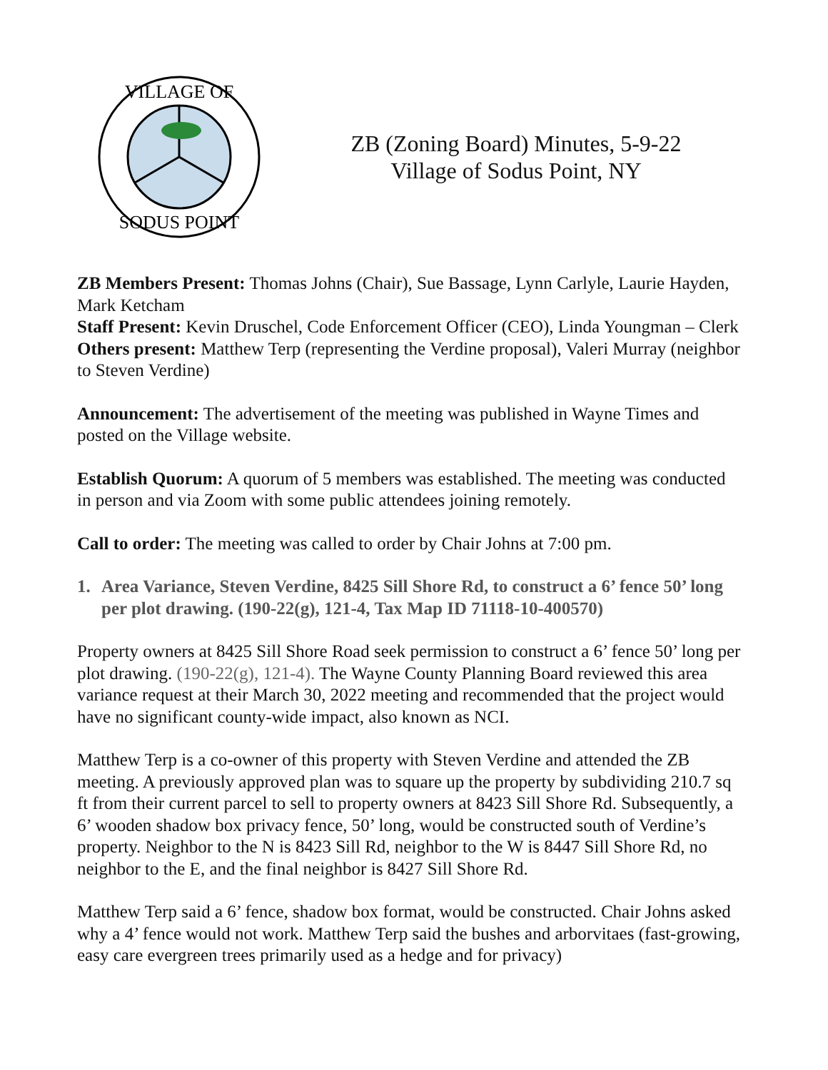VILLAGE OF
SODUS POINT
ZB (Zoning Board) Minutes, 5-9-22
Village of Sodus Point, NY
ZB Members Present: Thomas Johns (Chair), Sue Bassage, Lynn Carlyle, Laurie Hayden, Mark Ketcham
Staff Present: Kevin Druschel, Code Enforcement Officer (CEO), Linda Youngman – Clerk
Others present: Matthew Terp (representing the Verdine proposal), Valeri Murray (neighbor to Steven Verdine)
Announcement: The advertisement of the meeting was published in Wayne Times and posted on the Village website.
Establish Quorum: A quorum of 5 members was established. The meeting was conducted in person and via Zoom with some public attendees joining remotely.
Call to order: The meeting was called to order by Chair Johns at 7:00 pm.
1. Area Variance, Steven Verdine, 8425 Sill Shore Rd, to construct a 6’ fence 50’ long per plot drawing. (190-22(g), 121-4, Tax Map ID 71118-10-400570)
Property owners at 8425 Sill Shore Road seek permission to construct a 6’ fence 50’ long per plot drawing. (190-22(g), 121-4). The Wayne County Planning Board reviewed this area variance request at their March 30, 2022 meeting and recommended that the project would have no significant county-wide impact, also known as NCI.
Matthew Terp is a co-owner of this property with Steven Verdine and attended the ZB meeting. A previously approved plan was to square up the property by subdividing 210.7 sq ft from their current parcel to sell to property owners at 8423 Sill Shore Rd. Subsequently, a 6’ wooden shadow box privacy fence, 50’ long, would be constructed south of Verdine’s property. Neighbor to the N is 8423 Sill Rd, neighbor to the W is 8447 Sill Shore Rd, no neighbor to the E, and the final neighbor is 8427 Sill Shore Rd.
Matthew Terp said a 6’ fence, shadow box format, would be constructed. Chair Johns asked why a 4’ fence would not work. Matthew Terp said the bushes and arborvitaes (fast-growing, easy care evergreen trees primarily used as a hedge and for privacy)